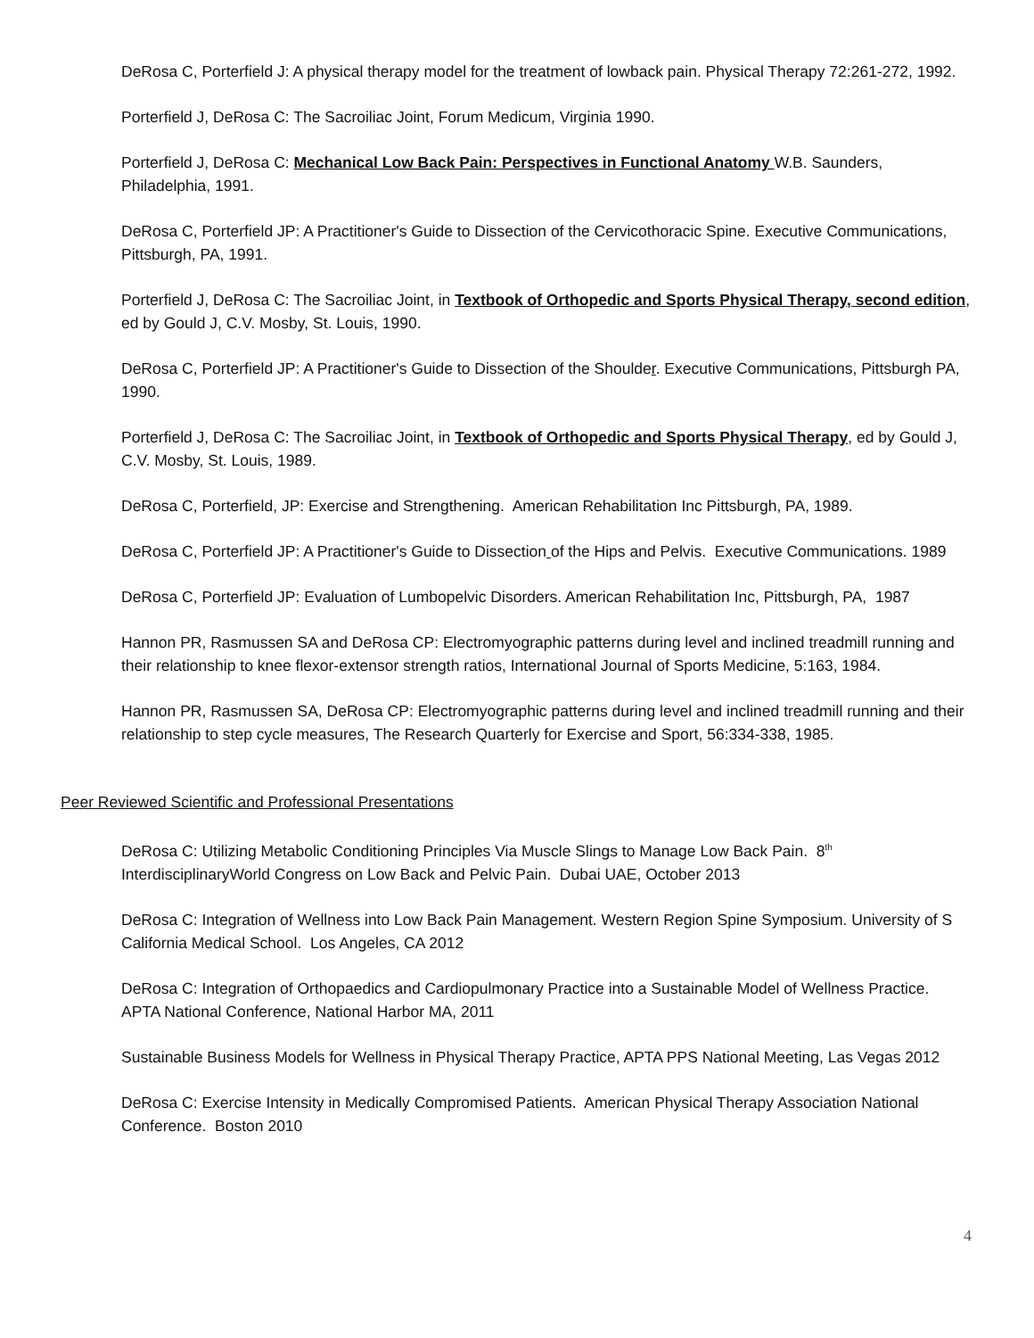DeRosa C, Porterfield J: A physical therapy model for the treatment of lowback pain. Physical Therapy 72:261-272, 1992.
Porterfield J, DeRosa C: The Sacroiliac Joint, Forum Medicum, Virginia 1990.
Porterfield J, DeRosa C: Mechanical Low Back Pain: Perspectives in Functional Anatomy W.B. Saunders, Philadelphia, 1991.
DeRosa C, Porterfield JP: A Practitioner's Guide to Dissection of the Cervicothoracic Spine. Executive Communications, Pittsburgh, PA, 1991.
Porterfield J, DeRosa C: The Sacroiliac Joint, in Textbook of Orthopedic and Sports Physical Therapy, second edition, ed by Gould J, C.V. Mosby, St. Louis, 1990.
DeRosa C, Porterfield JP: A Practitioner's Guide to Dissection of the Shoulder. Executive Communications, Pittsburgh PA, 1990.
Porterfield J, DeRosa C: The Sacroiliac Joint, in Textbook of Orthopedic and Sports Physical Therapy, ed by Gould J, C.V. Mosby, St. Louis, 1989.
DeRosa C, Porterfield, JP: Exercise and Strengthening. American Rehabilitation Inc Pittsburgh, PA, 1989.
DeRosa C, Porterfield JP: A Practitioner's Guide to Dissection of the Hips and Pelvis. Executive Communications. 1989
DeRosa C, Porterfield JP: Evaluation of Lumbopelvic Disorders. American Rehabilitation Inc, Pittsburgh, PA, 1987
Hannon PR, Rasmussen SA and DeRosa CP: Electromyographic patterns during level and inclined treadmill running and their relationship to knee flexor-extensor strength ratios, International Journal of Sports Medicine, 5:163, 1984.
Hannon PR, Rasmussen SA, DeRosa CP: Electromyographic patterns during level and inclined treadmill running and their relationship to step cycle measures, The Research Quarterly for Exercise and Sport, 56:334-338, 1985.
Peer Reviewed Scientific and Professional Presentations
DeRosa C: Utilizing Metabolic Conditioning Principles Via Muscle Slings to Manage Low Back Pain. 8<sup>th</sup> InterdisciplinaryWorld Congress on Low Back and Pelvic Pain. Dubai UAE, October 2013
DeRosa C: Integration of Wellness into Low Back Pain Management. Western Region Spine Symposium. University of S California Medical School. Los Angeles, CA 2012
DeRosa C: Integration of Orthopaedics and Cardiopulmonary Practice into a Sustainable Model of Wellness Practice. APTA National Conference, National Harbor MA, 2011
Sustainable Business Models for Wellness in Physical Therapy Practice, APTA PPS National Meeting, Las Vegas 2012
DeRosa C: Exercise Intensity in Medically Compromised Patients. American Physical Therapy Association National Conference. Boston 2010
4